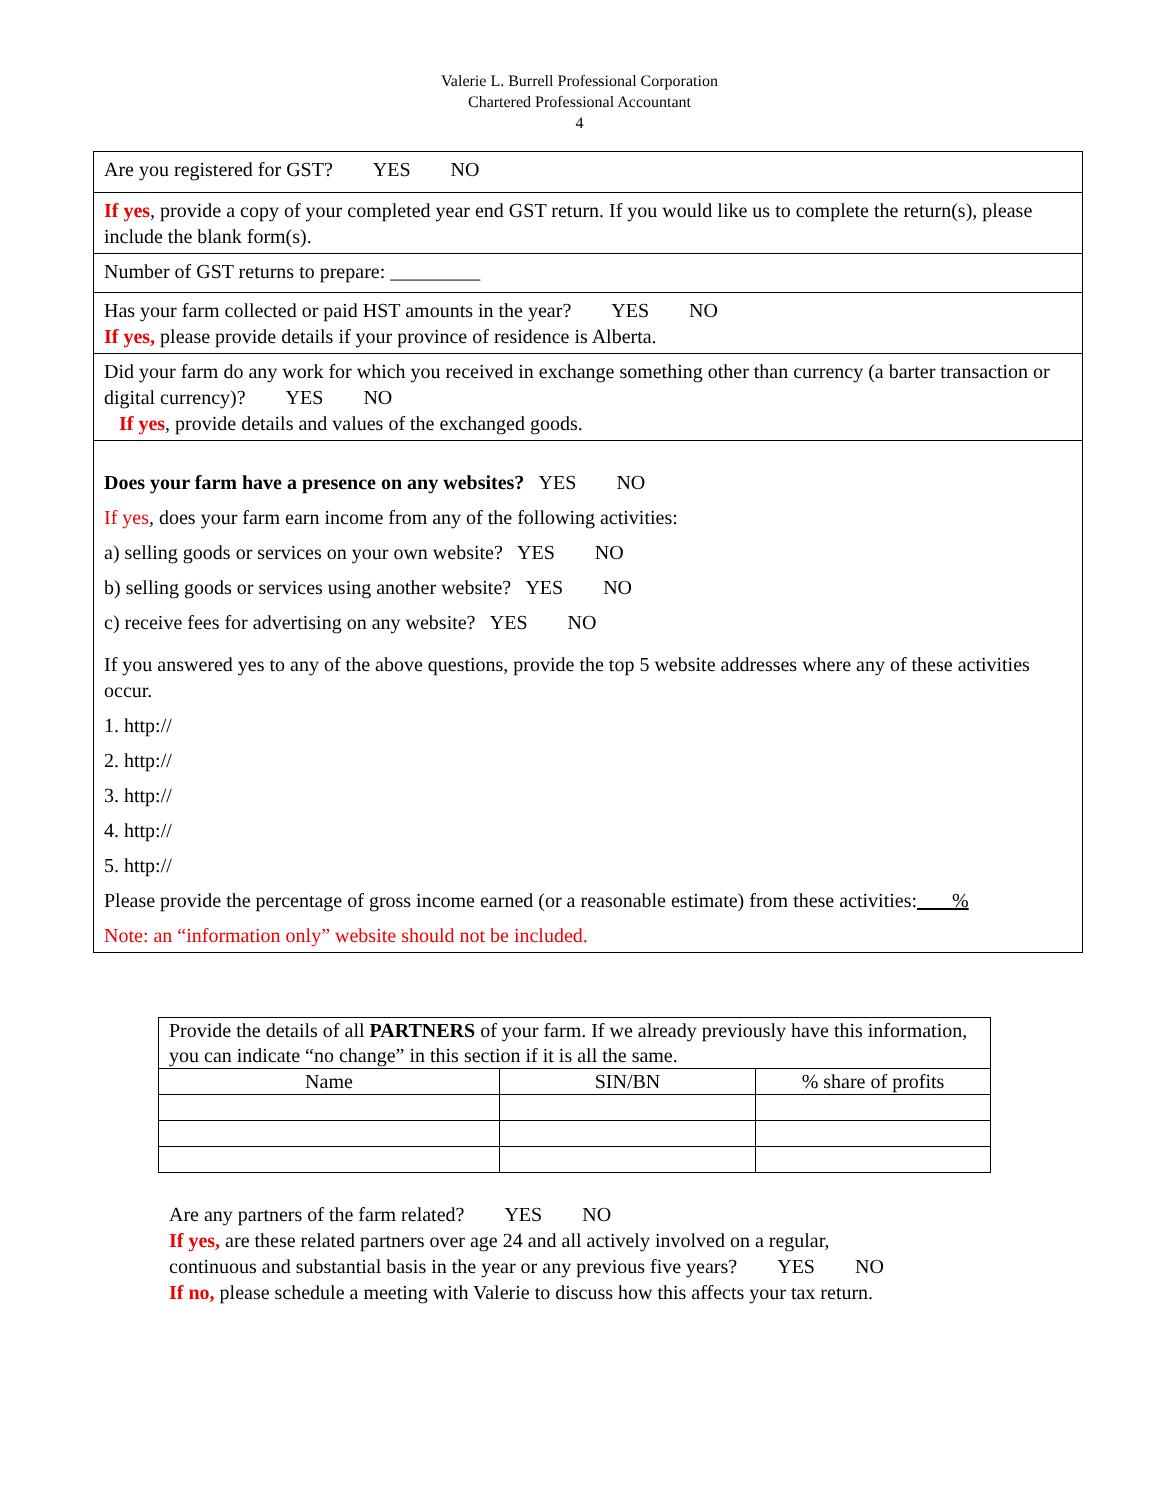Valerie L. Burrell Professional Corporation
Chartered Professional Accountant
4
| Are you registered for GST? YES NO |
| If yes , provide a copy of your completed year end GST return. If you would like us to complete the return(s), please include the blank form(s). |
| Number of GST returns to prepare: _________ |
| Has your farm collected or paid HST amounts in the year? YES NO If yes, please provide details if your province of residence is Alberta. |
| Did your farm do any work for which you received in exchange something other than currency (a barter transaction or digital currency)? YES NO If yes , provide details and values of the exchanged goods. |
| Does your farm have a presence on any websites? YES NO If yes , does your farm earn income from any of the following activities: a) selling goods or services on your own website? YES NO b) selling goods or services using another website? YES NO c) receive fees for advertising on any website? YES NO If you answered yes to any of the above questions, provide the top 5 website addresses where any of these activities occur. 1. http:// 2. http:// 3. http:// 4. http:// 5. http:// Please provide the percentage of gross income earned (or a reasonable estimate) from these activities: % Note: an “information only” website should not be included. |
| Provide the details of all PARTNERS of your farm. If we already previously have this information, you can indicate “no change” in this section if it is all the same. | | |
| Name | SIN/BN | % share of profits |
Are any partners of the farm related? YES NO
If yes, are these related partners over age 24 and all actively involved on a regular,
continuous and substantial basis in the year or any previous five years? YES NO
If no, please schedule a meeting with Valerie to discuss how this affects your tax return.